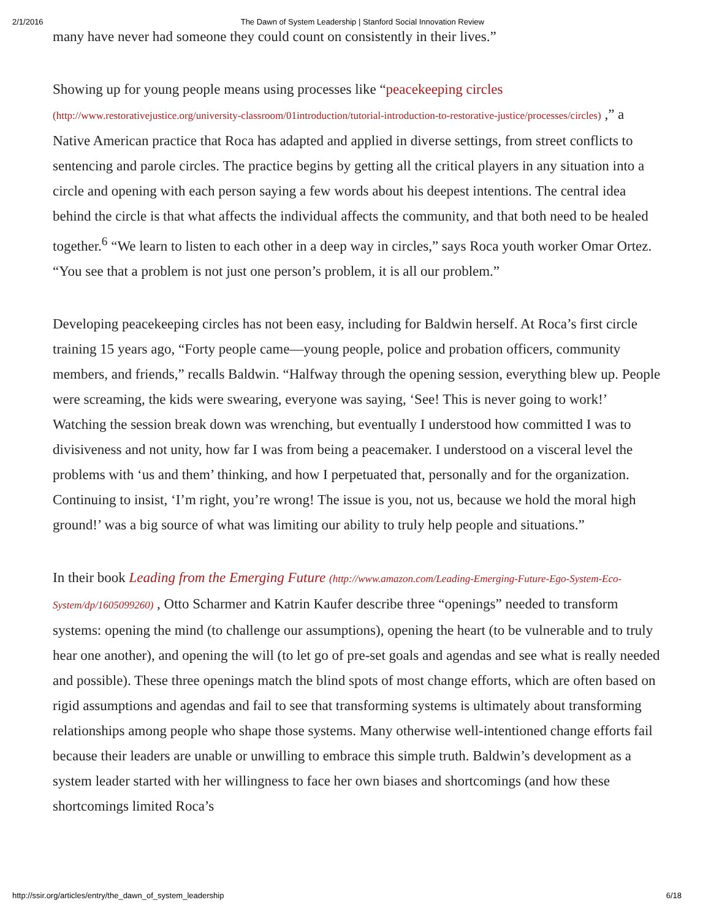2/1/2016 The Dawn of System Leadership | Stanford Social Innovation Review
many have never had someone they could count on consistently in their lives.”
Showing up for young people means using processes like “peacekeeping circles (http://www.restorativejustice.org/university-classroom/01introduction/tutorial-introduction-to-restorative-justice/processes/circles) ,” a Native American practice that Roca has adapted and applied in diverse settings, from street conflicts to sentencing and parole circles. The practice begins by getting all the critical players in any situation into a circle and opening with each person saying a few words about his deepest intentions. The central idea behind the circle is that what affects the individual affects the community, and that both need to be healed together.<sup>6</sup> “We learn to listen to each other in a deep way in circles,” says Roca youth worker Omar Ortez. “You see that a problem is not just one person’s problem, it is all our problem.”
Developing peacekeeping circles has not been easy, including for Baldwin herself. At Roca’s first circle training 15 years ago, “Forty people came—young people, police and probation officers, community members, and friends,” recalls Baldwin. “Halfway through the opening session, everything blew up. People were screaming, the kids were swearing, everyone was saying, ‘See! This is never going to work!’ Watching the session break down was wrenching, but eventually I understood how committed I was to divisiveness and not unity, how far I was from being a peacemaker. I understood on a visceral level the problems with ‘us and them’ thinking, and how I perpetuated that, personally and for the organization. Continuing to insist, ‘I’m right, you’re wrong! The issue is you, not us, because we hold the moral high ground!’ was a big source of what was limiting our ability to truly help people and situations.”
In their book Leading from the Emerging Future (http://www.amazon.com/Leading-Emerging-Future-Ego-System-Eco-System/dp/1605099260) , Otto Scharmer and Katrin Kaufer describe three “openings” needed to transform systems: opening the mind (to challenge our assumptions), opening the heart (to be vulnerable and to truly hear one another), and opening the will (to let go of pre-set goals and agendas and see what is really needed and possible). These three openings match the blind spots of most change efforts, which are often based on rigid assumptions and agendas and fail to see that transforming systems is ultimately about transforming relationships among people who shape those systems. Many otherwise well-intentioned change efforts fail because their leaders are unable or unwilling to embrace this simple truth. Baldwin’s development as a system leader started with her willingness to face her own biases and shortcomings (and how these shortcomings limited Roca’s
http://ssir.org/articles/entry/the_dawn_of_system_leadership 6/18